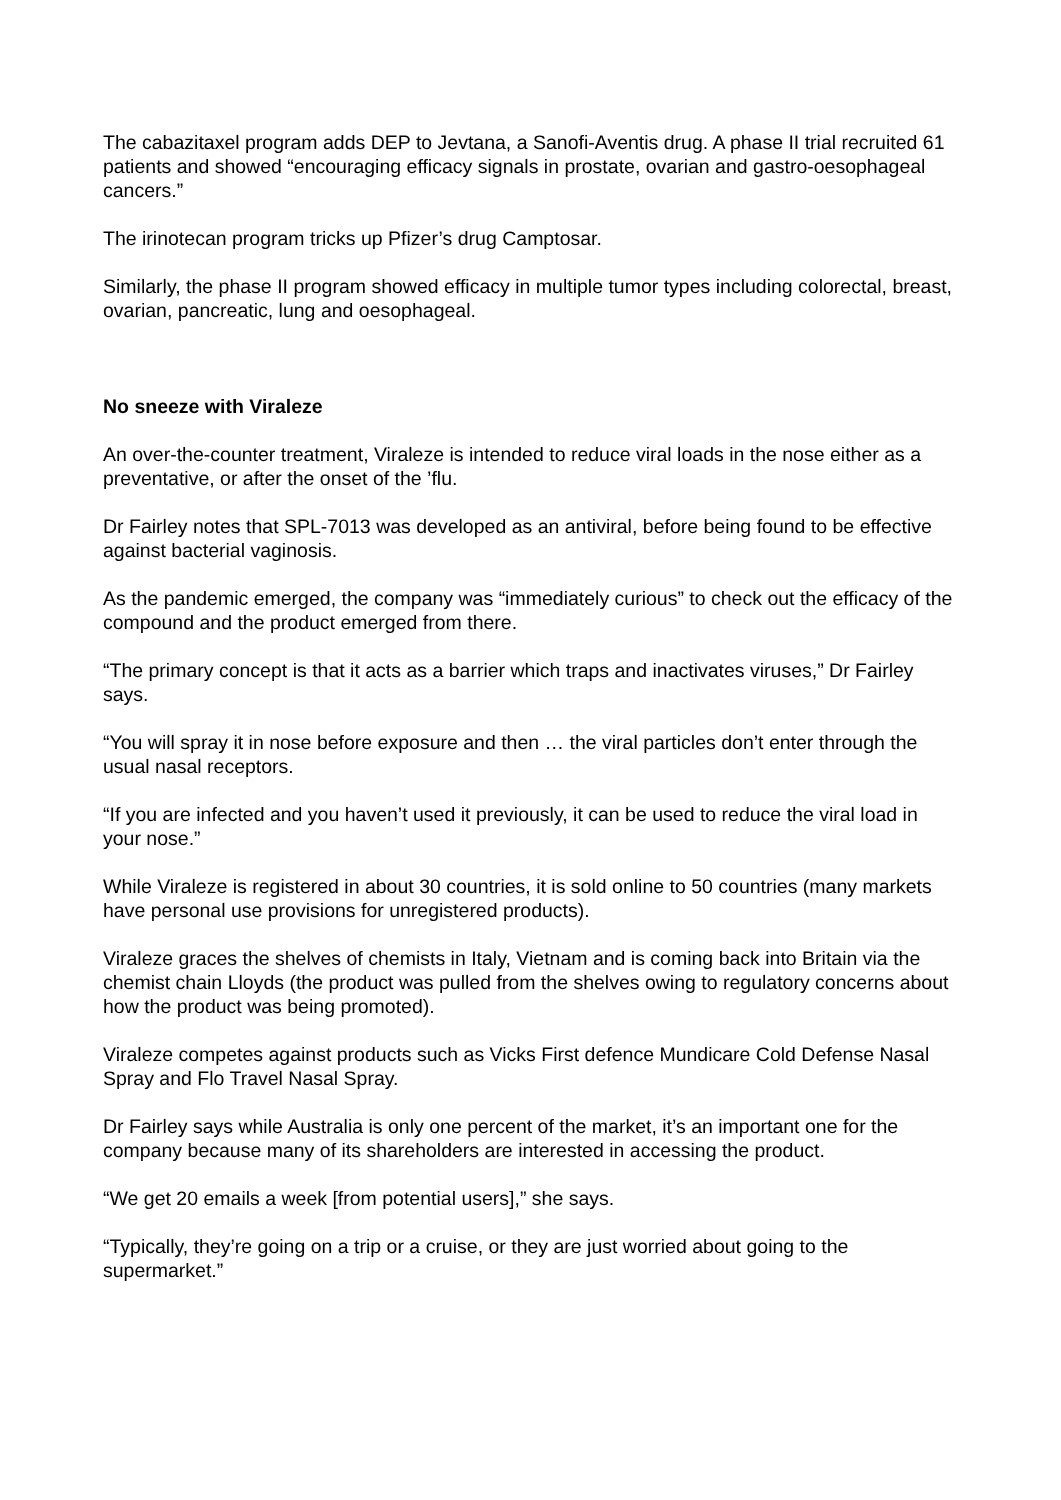The cabazitaxel program adds DEP to Jevtana, a Sanofi-Aventis drug. A phase II trial recruited 61 patients and showed “encouraging efficacy signals in prostate, ovarian and gastro-oesophageal cancers.”
The irinotecan program tricks up Pfizer’s drug Camptosar.
Similarly, the phase II program showed efficacy in multiple tumor types including colorectal, breast, ovarian, pancreatic, lung and oesophageal.
No sneeze with Viraleze
An over-the-counter treatment, Viraleze is intended to reduce viral loads in the nose either as a preventative, or after the onset of the ’flu.
Dr Fairley notes that SPL-7013 was developed as an antiviral, before being found to be effective against bacterial vaginosis.
As the pandemic emerged, the company was “immediately curious” to check out the efficacy of the compound and the product emerged from there.
“The primary concept is that it acts as a barrier which traps and inactivates viruses,” Dr Fairley says.
“You will spray it in nose before exposure and then … the viral particles don’t enter through the usual nasal receptors.
“If you are infected and you haven’t used it previously, it can be used to reduce the viral load in your nose.”
While Viraleze is registered in about 30 countries, it is sold online to 50 countries (many markets have personal use provisions for unregistered products).
Viraleze graces the shelves of chemists in Italy, Vietnam and is coming back into Britain via the chemist chain Lloyds (the product was pulled from the shelves owing to regulatory concerns about how the product was being promoted).
Viraleze competes against products such as Vicks First defence Mundicare Cold Defense Nasal Spray and Flo Travel Nasal Spray.
Dr Fairley says while Australia is only one percent of the market, it’s an important one for the company because many of its shareholders are interested in accessing the product.
“We get 20 emails a week [from potential users],” she says.
“Typically, they’re going on a trip or a cruise, or they are just worried about going to the supermarket.”